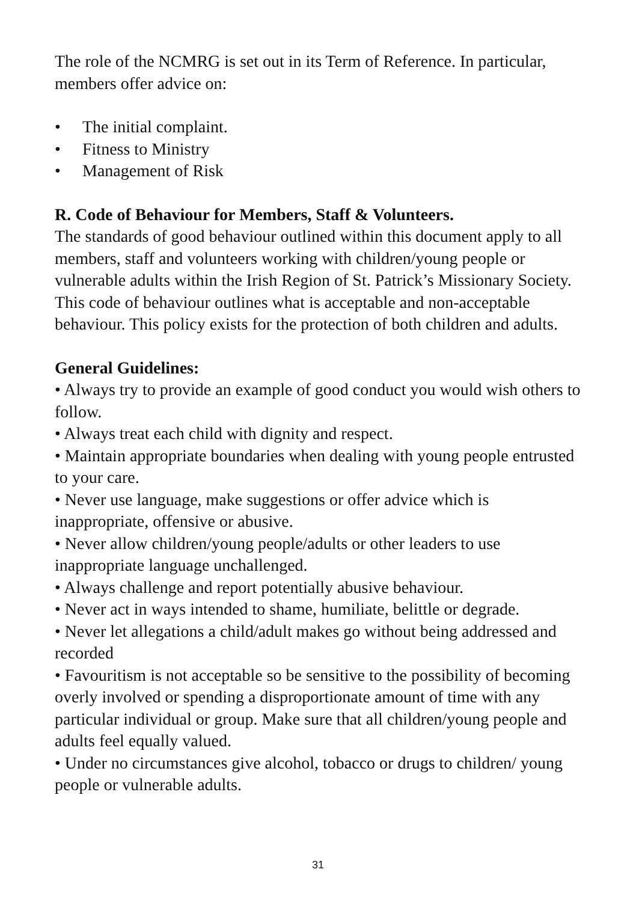The role of the NCMRG is set out in its Term of Reference. In particular, members offer advice on:
• The initial complaint.
• Fitness to Ministry
• Management of Risk
R. Code of Behaviour for Members, Staff & Volunteers.
The standards of good behaviour outlined within this document apply to all members, staff and volunteers working with children/young people or vulnerable adults within the Irish Region of St. Patrick’s Missionary Society. This code of behaviour outlines what is acceptable and non-acceptable behaviour. This policy exists for the protection of both children and adults.
General Guidelines:
• Always try to provide an example of good conduct you would wish others to follow.
• Always treat each child with dignity and respect.
• Maintain appropriate boundaries when dealing with young people entrusted to your care.
• Never use language, make suggestions or offer advice which is inappropriate, offensive or abusive.
• Never allow children/young people/adults or other leaders to use inappropriate language unchallenged.
• Always challenge and report potentially abusive behaviour.
• Never act in ways intended to shame, humiliate, belittle or degrade.
• Never let allegations a child/adult makes go without being addressed and recorded
• Favouritism is not acceptable so be sensitive to the possibility of becoming overly involved or spending a disproportionate amount of time with any particular individual or group. Make sure that all children/young people and adults feel equally valued.
• Under no circumstances give alcohol, tobacco or drugs to children/ young people or vulnerable adults.
31